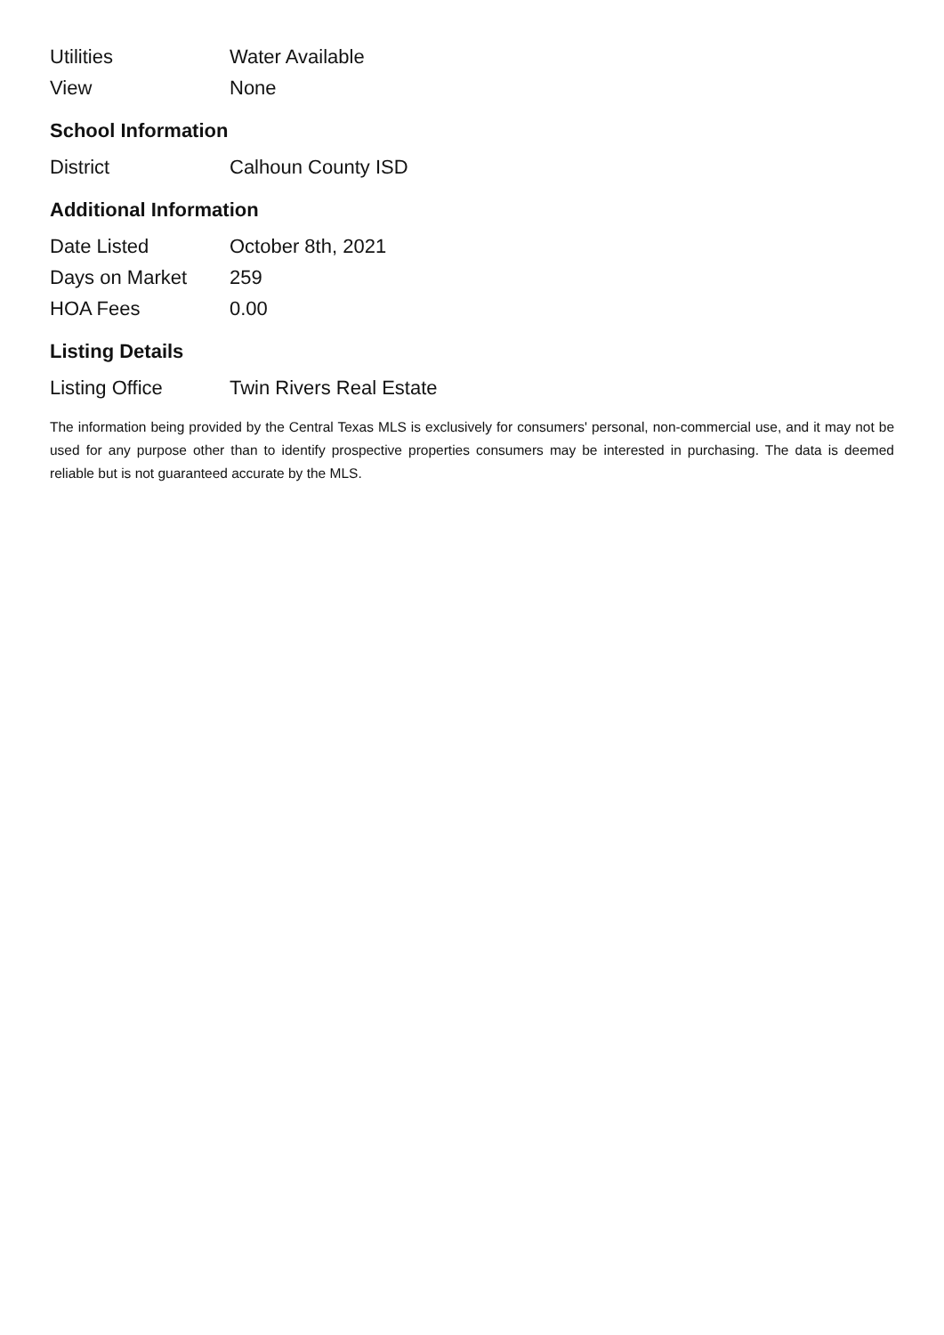| Utilities | Water Available |
| View | None |
School Information
| District | Calhoun County ISD |
Additional Information
| Date Listed | October 8th, 2021 |
| Days on Market | 259 |
| HOA Fees | 0.00 |
Listing Details
| Listing Office | Twin Rivers Real Estate |
The information being provided by the Central Texas MLS is exclusively for consumers' personal, non-commercial use, and it may not be used for any purpose other than to identify prospective properties consumers may be interested in purchasing. The data is deemed reliable but is not guaranteed accurate by the MLS.